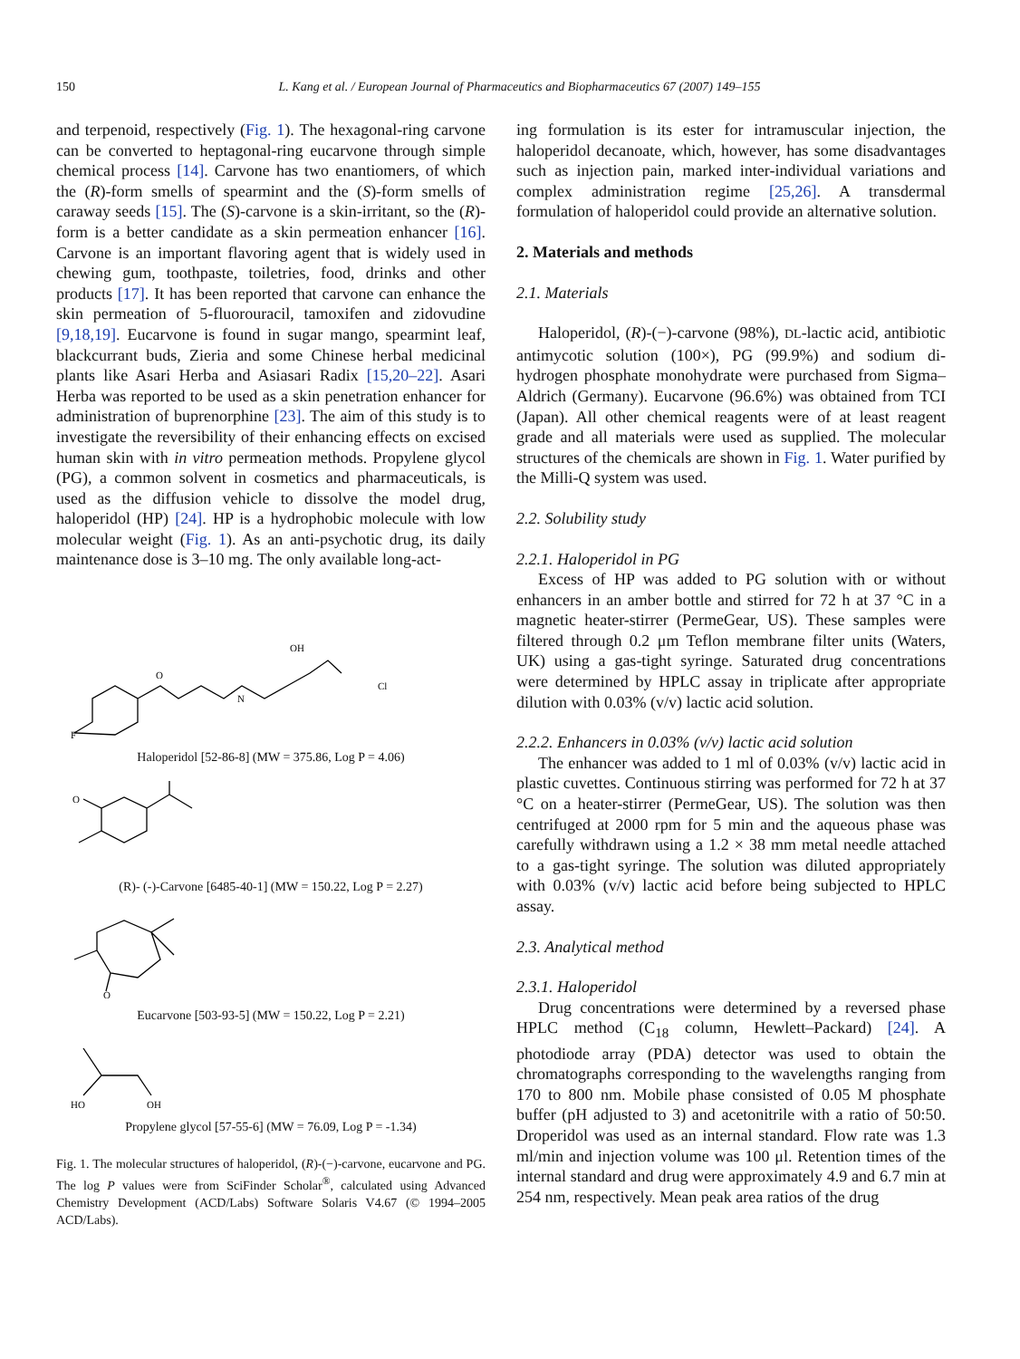150 L. Kang et al. / European Journal of Pharmaceutics and Biopharmaceutics 67 (2007) 149–155
and terpenoid, respectively (Fig. 1). The hexagonal-ring carvone can be converted to heptagonal-ring eucarvone through simple chemical process [14]. Carvone has two enantiomers, of which the (R)-form smells of spearmint and the (S)-form smells of caraway seeds [15]. The (S)-carvone is a skin-irritant, so the (R)-form is a better candidate as a skin permeation enhancer [16]. Carvone is an important flavoring agent that is widely used in chewing gum, toothpaste, toiletries, food, drinks and other products [17]. It has been reported that carvone can enhance the skin permeation of 5-fluorouracil, tamoxifen and zidovudine [9,18,19]. Eucarvone is found in sugar mango, spearmint leaf, blackcurrant buds, Zieria and some Chinese herbal medicinal plants like Asari Herba and Asiasari Radix [15,20–22]. Asari Herba was reported to be used as a skin penetration enhancer for administration of buprenorphine [23]. The aim of this study is to investigate the reversibility of their enhancing effects on excised human skin with in vitro permeation methods. Propylene glycol (PG), a common solvent in cosmetics and pharmaceuticals, is used as the diffusion vehicle to dissolve the model drug, haloperidol (HP) [24]. HP is a hydrophobic molecule with low molecular weight (Fig. 1). As an anti-psychotic drug, its daily maintenance dose is 3–10 mg. The only available long-act-
F
O
N
OH
Cl
Haloperidol [52-86-8] (MW = 375.86, Log P = 4.06)
O
(R)- (-)-Carvone [6485-40-1] (MW = 150.22, Log P = 2.27)
O
Eucarvone [503-93-5] (MW = 150.22, Log P = 2.21)
HO
OH
Propylene glycol [57-55-6] (MW = 76.09, Log P = -1.34)
Fig. 1. The molecular structures of haloperidol, (R)-(−)-carvone, eucarvone and PG. The log P values were from SciFinder Scholar<sup>®</sup>, calculated using Advanced Chemistry Development (ACD/Labs) Software Solaris V4.67 (© 1994–2005 ACD/Labs).
ing formulation is its ester for intramuscular injection, the haloperidol decanoate, which, however, has some disadvantages such as injection pain, marked inter-individual variations and complex administration regime [25,26]. A transdermal formulation of haloperidol could provide an alternative solution.
2. Materials and methods
2.1. Materials
Haloperidol, (R)-(−)-carvone (98%), DL-lactic acid, antibiotic antimycotic solution (100×), PG (99.9%) and sodium di-hydrogen phosphate monohydrate were purchased from Sigma–Aldrich (Germany). Eucarvone (96.6%) was obtained from TCI (Japan). All other chemical reagents were of at least reagent grade and all materials were used as supplied. The molecular structures of the chemicals are shown in Fig. 1. Water purified by the Milli-Q system was used.
2.2. Solubility study
2.2.1. Haloperidol in PG
Excess of HP was added to PG solution with or without enhancers in an amber bottle and stirred for 72 h at 37 °C in a magnetic heater-stirrer (PermeGear, US). These samples were filtered through 0.2 μm Teflon membrane filter units (Waters, UK) using a gas-tight syringe. Saturated drug concentrations were determined by HPLC assay in triplicate after appropriate dilution with 0.03% (v/v) lactic acid solution.
2.2.2. Enhancers in 0.03% (v/v) lactic acid solution
The enhancer was added to 1 ml of 0.03% (v/v) lactic acid in plastic cuvettes. Continuous stirring was performed for 72 h at 37 °C on a heater-stirrer (PermeGear, US). The solution was then centrifuged at 2000 rpm for 5 min and the aqueous phase was carefully withdrawn using a 1.2 × 38 mm metal needle attached to a gas-tight syringe. The solution was diluted appropriately with 0.03% (v/v) lactic acid before being subjected to HPLC assay.
2.3. Analytical method
2.3.1. Haloperidol
Drug concentrations were determined by a reversed phase HPLC method (C<sub>18</sub> column, Hewlett–Packard) [24]. A photodiode array (PDA) detector was used to obtain the chromatographs corresponding to the wavelengths ranging from 170 to 800 nm. Mobile phase consisted of 0.05 M phosphate buffer (pH adjusted to 3) and acetonitrile with a ratio of 50:50. Droperidol was used as an internal standard. Flow rate was 1.3 ml/min and injection volume was 100 μl. Retention times of the internal standard and drug were approximately 4.9 and 6.7 min at 254 nm, respectively. Mean peak area ratios of the drug